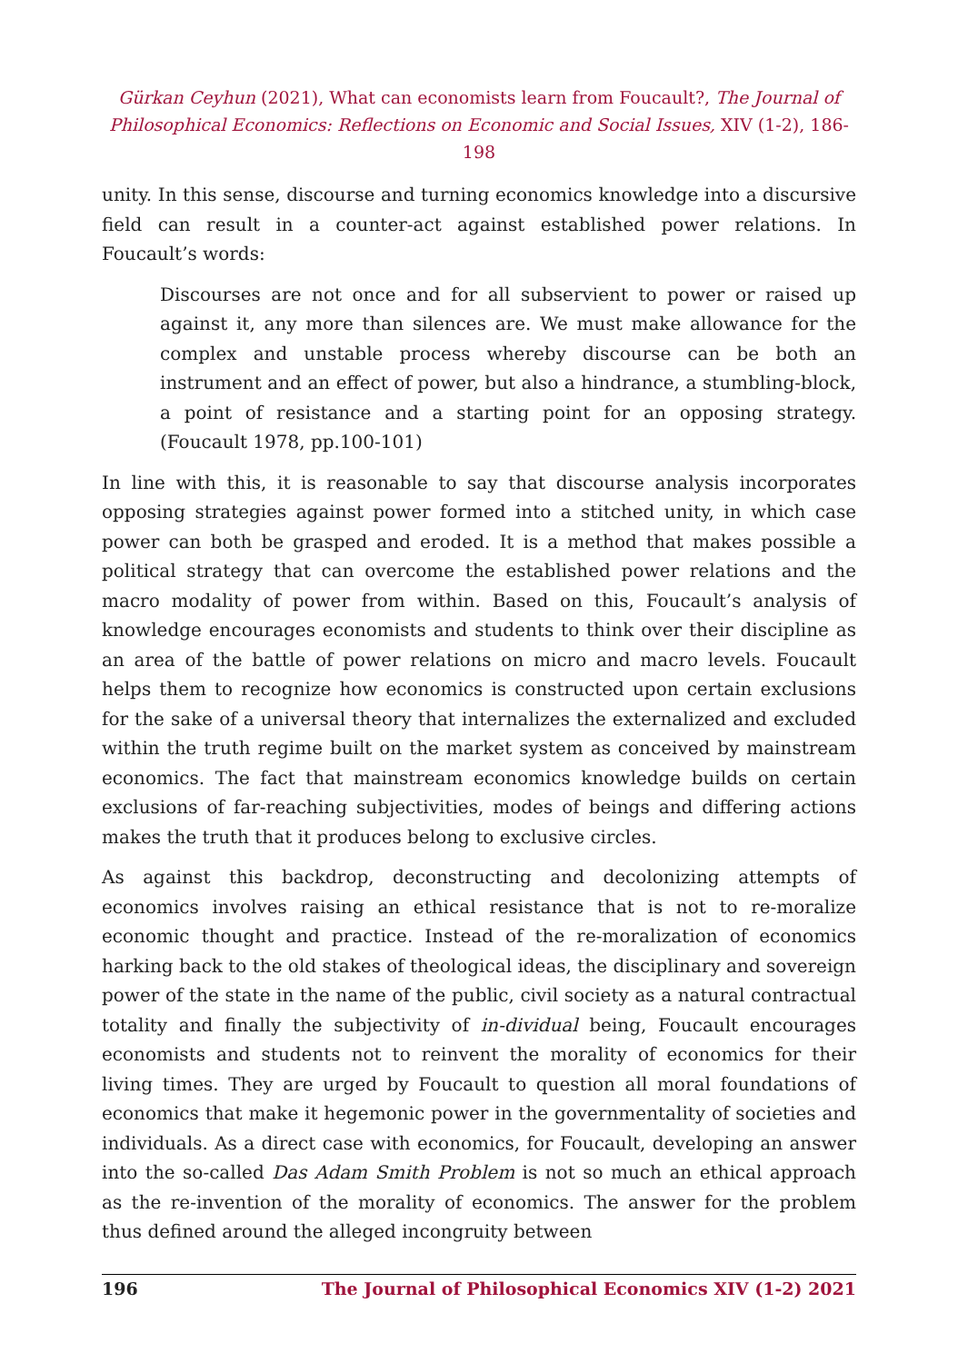Gürkan Ceyhun (2021), What can economists learn from Foucault?, The Journal of Philosophical Economics: Reflections on Economic and Social Issues, XIV (1-2), 186-198
unity. In this sense, discourse and turning economics knowledge into a discursive field can result in a counter-act against established power relations. In Foucault’s words:
Discourses are not once and for all subservient to power or raised up against it, any more than silences are. We must make allowance for the complex and unstable process whereby discourse can be both an instrument and an effect of power, but also a hindrance, a stumbling-block, a point of resistance and a starting point for an opposing strategy. (Foucault 1978, pp.100-101)
In line with this, it is reasonable to say that discourse analysis incorporates opposing strategies against power formed into a stitched unity, in which case power can both be grasped and eroded. It is a method that makes possible a political strategy that can overcome the established power relations and the macro modality of power from within. Based on this, Foucault’s analysis of knowledge encourages economists and students to think over their discipline as an area of the battle of power relations on micro and macro levels. Foucault helps them to recognize how economics is constructed upon certain exclusions for the sake of a universal theory that internalizes the externalized and excluded within the truth regime built on the market system as conceived by mainstream economics. The fact that mainstream economics knowledge builds on certain exclusions of far-reaching subjectivities, modes of beings and differing actions makes the truth that it produces belong to exclusive circles.
As against this backdrop, deconstructing and decolonizing attempts of economics involves raising an ethical resistance that is not to re-moralize economic thought and practice. Instead of the re-moralization of economics harking back to the old stakes of theological ideas, the disciplinary and sovereign power of the state in the name of the public, civil society as a natural contractual totality and finally the subjectivity of in-dividual being, Foucault encourages economists and students not to reinvent the morality of economics for their living times. They are urged by Foucault to question all moral foundations of economics that make it hegemonic power in the governmentality of societies and individuals. As a direct case with economics, for Foucault, developing an answer into the so-called Das Adam Smith Problem is not so much an ethical approach as the re-invention of the morality of economics. The answer for the problem thus defined around the alleged incongruity between
196 The Journal of Philosophical Economics XIV (1-2) 2021